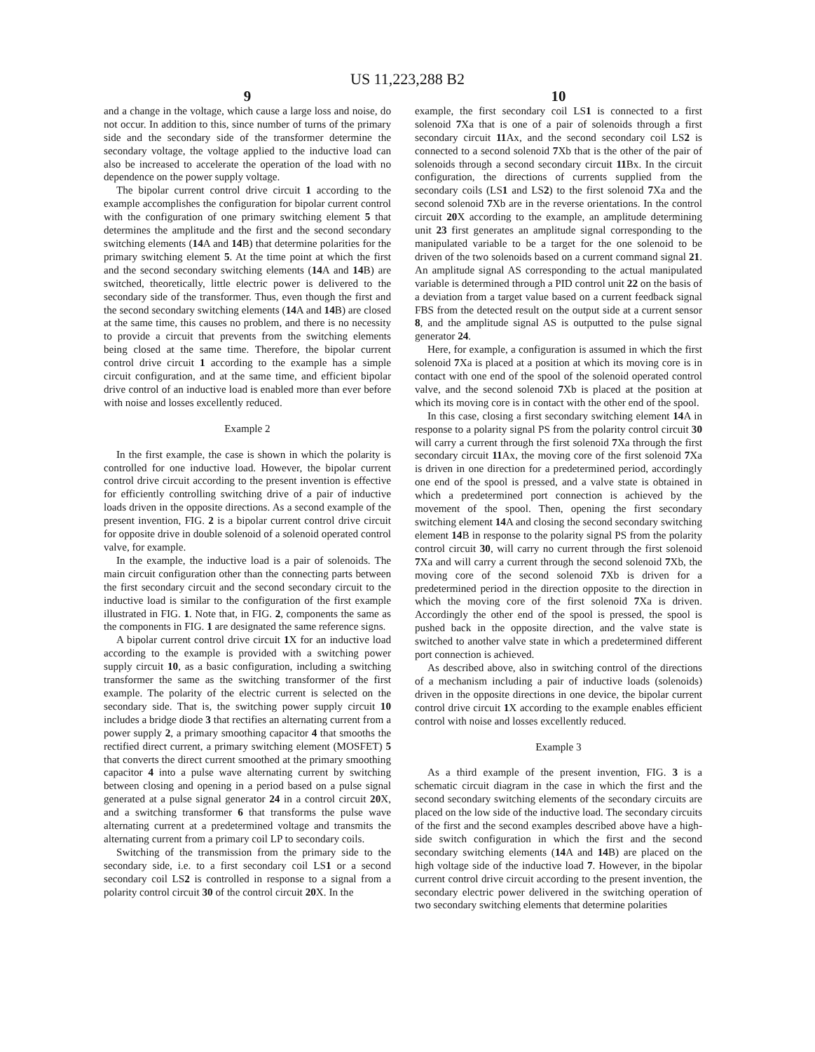US 11,223,288 B2
9
and a change in the voltage, which cause a large loss and noise, do not occur. In addition to this, since number of turns of the primary side and the secondary side of the transformer determine the secondary voltage, the voltage applied to the inductive load can also be increased to accelerate the operation of the load with no dependence on the power supply voltage.
The bipolar current control drive circuit 1 according to the example accomplishes the configuration for bipolar current control with the configuration of one primary switching element 5 that determines the amplitude and the first and the second secondary switching elements (14 A and 14 B) that determine polarities for the primary switching element 5. At the time point at which the first and the second secondary switching elements (14 A and 14 B) are switched, theoretically, little electric power is delivered to the secondary side of the transformer. Thus, even though the first and the second secondary switching elements (14 A and 14 B) are closed at the same time, this causes no problem, and there is no necessity to provide a circuit that prevents from the switching elements being closed at the same time. Therefore, the bipolar current control drive circuit 1 according to the example has a simple circuit configuration, and at the same time, and efficient bipolar drive control of an inductive load is enabled more than ever before with noise and losses excellently reduced.
Example 2
In the first example, the case is shown in which the polarity is controlled for one inductive load. However, the bipolar current control drive circuit according to the present invention is effective for efficiently controlling switching drive of a pair of inductive loads driven in the opposite directions. As a second example of the present invention, FIG. 2 is a bipolar current control drive circuit for opposite drive in double solenoid of a solenoid operated control valve, for example.
In the example, the inductive load is a pair of solenoids. The main circuit configuration other than the connecting parts between the first secondary circuit and the second secondary circuit to the inductive load is similar to the configuration of the first example illustrated in FIG. 1. Note that, in FIG. 2, components the same as the components in FIG. 1 are designated the same reference signs.
A bipolar current control drive circuit 1 X for an inductive load according to the example is provided with a switching power supply circuit 10, as a basic configuration, including a switching transformer the same as the switching transformer of the first example. The polarity of the electric current is selected on the secondary side. That is, the switching power supply circuit 10 includes a bridge diode 3 that rectifies an alternating current from a power supply 2, a primary smoothing capacitor 4 that smooths the rectified direct current, a primary switching element (MOSFET) 5 that converts the direct current smoothed at the primary smoothing capacitor 4 into a pulse wave alternating current by switching between closing and opening in a period based on a pulse signal generated at a pulse signal generator 24 in a control circuit 20 X, and a switching transformer 6 that transforms the pulse wave alternating current at a predetermined voltage and transmits the alternating current from a primary coil LP to secondary coils.
Switching of the transmission from the primary side to the secondary side, i.e. to a first secondary coil LS1 or a second secondary coil LS2 is controlled in response to a signal from a polarity control circuit 30 of the control circuit 20 X. In the
10
example, the first secondary coil LS1 is connected to a first solenoid 7 Xa that is one of a pair of solenoids through a first secondary circuit 11 Ax, and the second secondary coil LS2 is connected to a second solenoid 7 Xb that is the other of the pair of solenoids through a second secondary circuit 11 Bx. In the circuit configuration, the directions of currents supplied from the secondary coils (LS1 and LS2) to the first solenoid 7 Xa and the second solenoid 7 Xb are in the reverse orientations. In the control circuit 20 X according to the example, an amplitude determining unit 23 first generates an amplitude signal corresponding to the manipulated variable to be a target for the one solenoid to be driven of the two solenoids based on a current command signal 21. An amplitude signal AS corresponding to the actual manipulated variable is determined through a PID control unit 22 on the basis of a deviation from a target value based on a current feedback signal FBS from the detected result on the output side at a current sensor 8, and the amplitude signal AS is outputted to the pulse signal generator 24.
Here, for example, a configuration is assumed in which the first solenoid 7 Xa is placed at a position at which its moving core is in contact with one end of the spool of the solenoid operated control valve, and the second solenoid 7 Xb is placed at the position at which its moving core is in contact with the other end of the spool.
In this case, closing a first secondary switching element 14 A in response to a polarity signal PS from the polarity control circuit 30 will carry a current through the first solenoid 7 Xa through the first secondary circuit 11 Ax, the moving core of the first solenoid 7 Xa is driven in one direction for a predetermined period, accordingly one end of the spool is pressed, and a valve state is obtained in which a predetermined port connection is achieved by the movement of the spool. Then, opening the first secondary switching element 14 A and closing the second secondary switching element 14 B in response to the polarity signal PS from the polarity control circuit 30, will carry no current through the first solenoid 7 Xa and will carry a current through the second solenoid 7 Xb, the moving core of the second solenoid 7 Xb is driven for a predetermined period in the direction opposite to the direction in which the moving core of the first solenoid 7 Xa is driven. Accordingly the other end of the spool is pressed, the spool is pushed back in the opposite direction, and the valve state is switched to another valve state in which a predetermined different port connection is achieved.
As described above, also in switching control of the directions of a mechanism including a pair of inductive loads (solenoids) driven in the opposite directions in one device, the bipolar current control drive circuit 1 X according to the example enables efficient control with noise and losses excellently reduced.
Example 3
As a third example of the present invention, FIG. 3 is a schematic circuit diagram in the case in which the first and the second secondary switching elements of the secondary circuits are placed on the low side of the inductive load. The secondary circuits of the first and the second examples described above have a high-side switch configuration in which the first and the second secondary switching elements (14 A and 14 B) are placed on the high voltage side of the inductive load 7. However, in the bipolar current control drive circuit according to the present invention, the secondary electric power delivered in the switching operation of two secondary switching elements that determine polarities